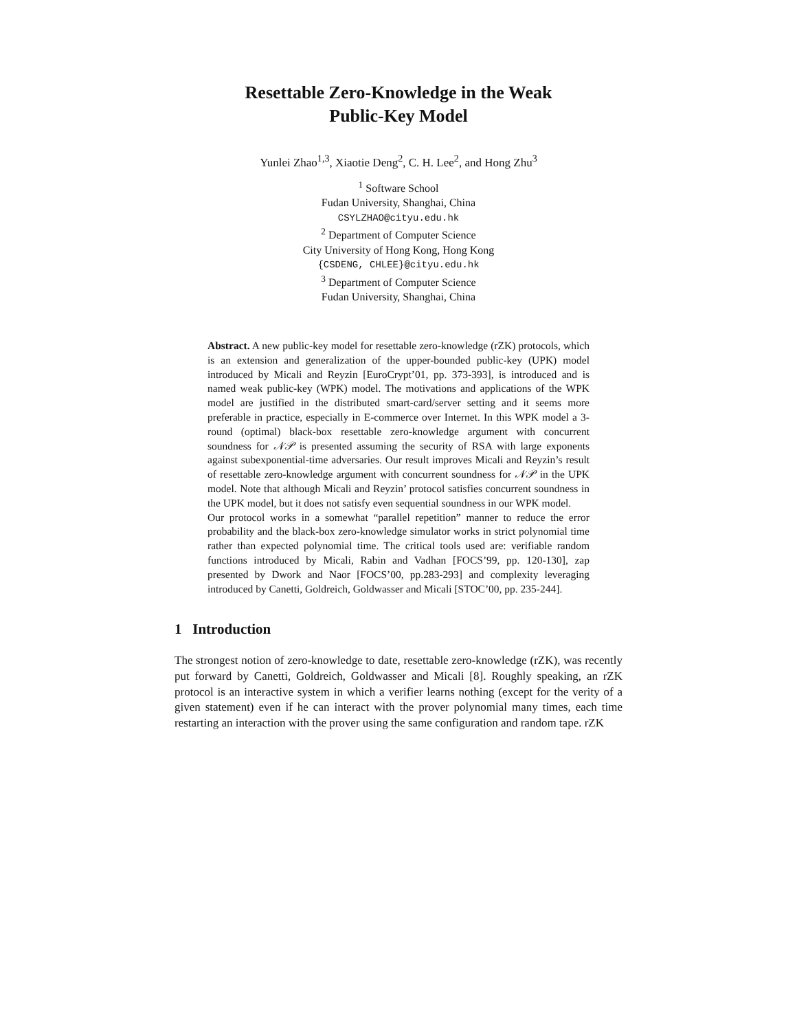Resettable Zero-Knowledge in the Weak
Public-Key Model
Yunlei Zhao<sup>1,3</sup>, Xiaotie Deng<sup>2</sup>, C. H. Lee<sup>2</sup>, and Hong Zhu<sup>3</sup>
<sup>1</sup> Software School
Fudan University, Shanghai, China
CSYLZHAO@cityu.edu.hk
<sup>2</sup> Department of Computer Science
City University of Hong Kong, Hong Kong
{CSDENG, CHLEE}@cityu.edu.hk
<sup>3</sup> Department of Computer Science
Fudan University, Shanghai, China
Abstract. A new public-key model for resettable zero-knowledge (rZK) protocols, which is an extension and generalization of the upper-bounded public-key (UPK) model introduced by Micali and Reyzin [EuroCrypt’01, pp. 373-393], is introduced and is named weak public-key (WPK) model. The motivations and applications of the WPK model are justified in the distributed smart-card/server setting and it seems more preferable in practice, especially in E-commerce over Internet. In this WPK model a 3-round (optimal) black-box resettable zero-knowledge argument with concurrent soundness for 𝒩𝒫 is presented assuming the security of RSA with large exponents against subexponential-time adversaries. Our result improves Micali and Reyzin’s result of resettable zero-knowledge argument with concurrent soundness for 𝒩𝒫 in the UPK model. Note that although Micali and Reyzin’ protocol satisfies concurrent soundness in the UPK model, but it does not satisfy even sequential soundness in our WPK model.
Our protocol works in a somewhat “parallel repetition” manner to reduce the error probability and the black-box zero-knowledge simulator works in strict polynomial time rather than expected polynomial time. The critical tools used are: verifiable random functions introduced by Micali, Rabin and Vadhan [FOCS’99, pp. 120-130], zap presented by Dwork and Naor [FOCS’00, pp.283-293] and complexity leveraging introduced by Canetti, Goldreich, Goldwasser and Micali [STOC’00, pp. 235-244].
1 Introduction
The strongest notion of zero-knowledge to date, resettable zero-knowledge (rZK), was recently put forward by Canetti, Goldreich, Goldwasser and Micali [8]. Roughly speaking, an rZK protocol is an interactive system in which a verifier learns nothing (except for the verity of a given statement) even if he can interact with the prover polynomial many times, each time restarting an interaction with the prover using the same configuration and random tape. rZK